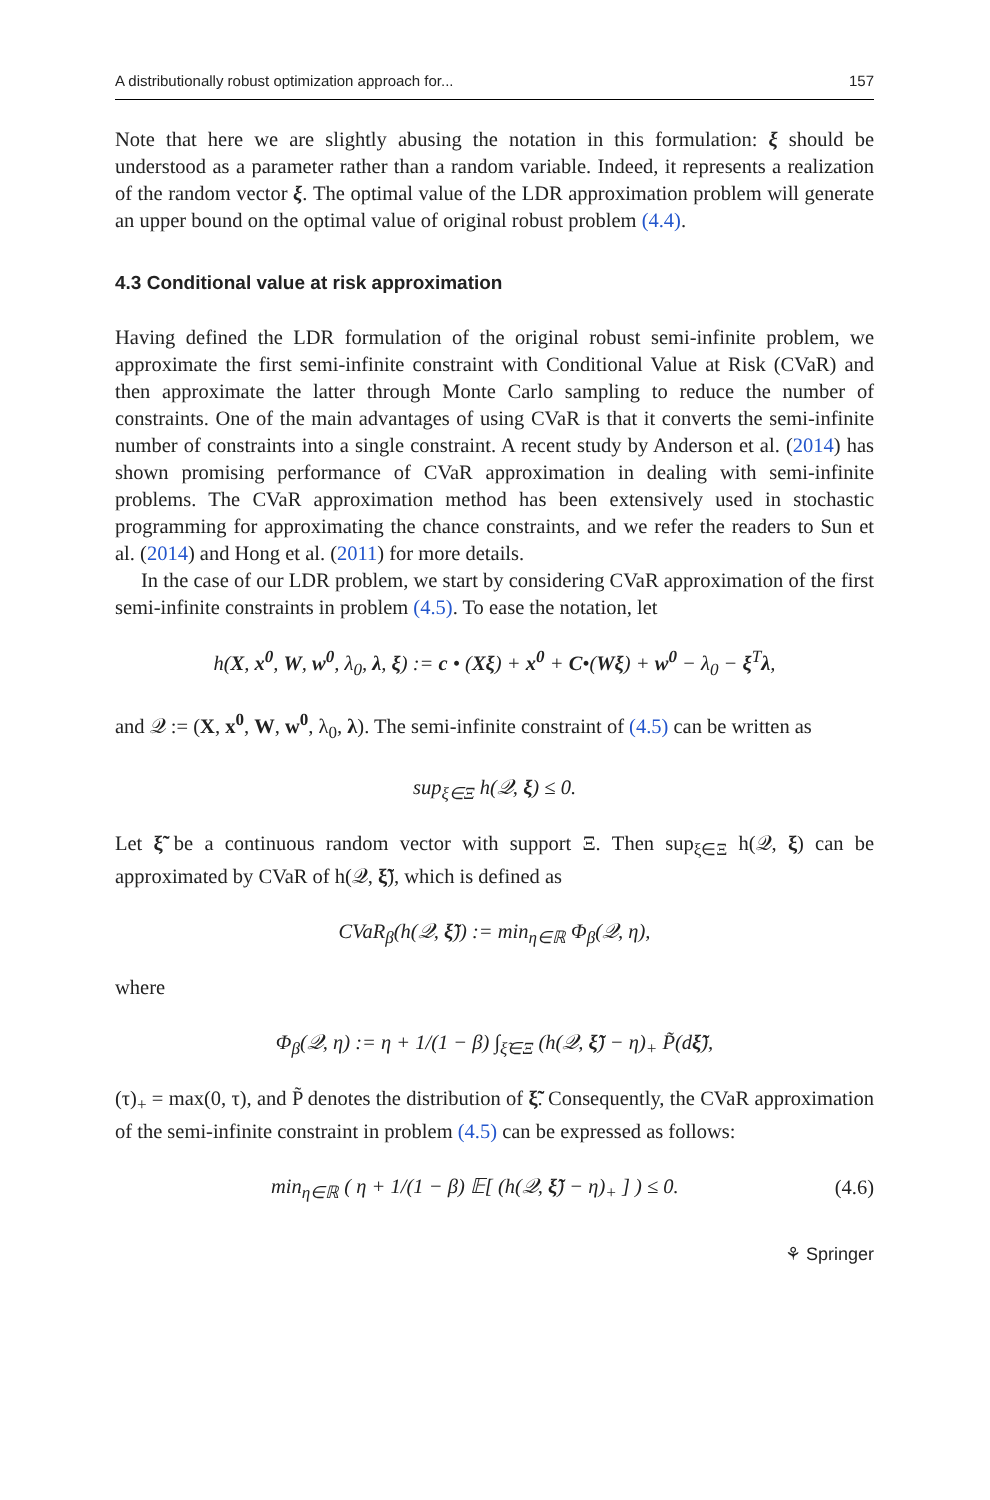A distributionally robust optimization approach for... 157
Note that here we are slightly abusing the notation in this formulation: ξ should be understood as a parameter rather than a random variable. Indeed, it represents a realization of the random vector ξ. The optimal value of the LDR approximation problem will generate an upper bound on the optimal value of original robust problem (4.4).
4.3 Conditional value at risk approximation
Having defined the LDR formulation of the original robust semi-infinite problem, we approximate the first semi-infinite constraint with Conditional Value at Risk (CVaR) and then approximate the latter through Monte Carlo sampling to reduce the number of constraints. One of the main advantages of using CVaR is that it converts the semi-infinite number of constraints into a single constraint. A recent study by Anderson et al. (2014) has shown promising performance of CVaR approximation in dealing with semi-infinite problems. The CVaR approximation method has been extensively used in stochastic programming for approximating the chance constraints, and we refer the readers to Sun et al. (2014) and Hong et al. (2011) for more details.
In the case of our LDR problem, we start by considering CVaR approximation of the first semi-infinite constraints in problem (4.5). To ease the notation, let
h(X, x<sup>0</sup>, W, w<sup>0</sup>, λ<sub>0</sub>, λ, ξ) := c • (Xξ) + x<sup>0</sup> + C•(Wξ) + w<sup>0</sup> − λ<sub>0</sub> − ξ<sup>T</sup>λ,
and 𝒬 := (X, x<sup>0</sup>, W, w<sup>0</sup>, λ<sub>0</sub>, λ). The semi-infinite constraint of (4.5) can be written as
sup<sub>ξ∈Ξ</sub> h(𝒬, ξ) ≤ 0.
Let ξ̃ be a continuous random vector with support Ξ. Then sup<sub>ξ∈Ξ</sub> h(𝒬, ξ) can be approximated by CVaR of h(𝒬, ξ̃), which is defined as
CVaR<sub>β</sub>(h(𝒬, ξ̃)) := min<sub>η∈ℝ</sub> Φ<sub>β</sub>(𝒬, η),
where
Φ<sub>β</sub>(𝒬, η) := η + 1/(1 − β) ∫<sub>ξ̃∈Ξ</sub> (h(𝒬, ξ̃) − η)<sub>+</sub> P̃(dξ̃),
(τ)<sub>+</sub> = max(0, τ), and P̃ denotes the distribution of ξ̃. Consequently, the CVaR approximation of the semi-infinite constraint in problem (4.5) can be expressed as follows:
min<sub>η∈ℝ</sub> ( η + 1/(1 − β) 𝔼[ (h(𝒬, ξ̃) − η)<sub>+</sub> ] ) ≤ 0. (4.6)
⚘ Springer